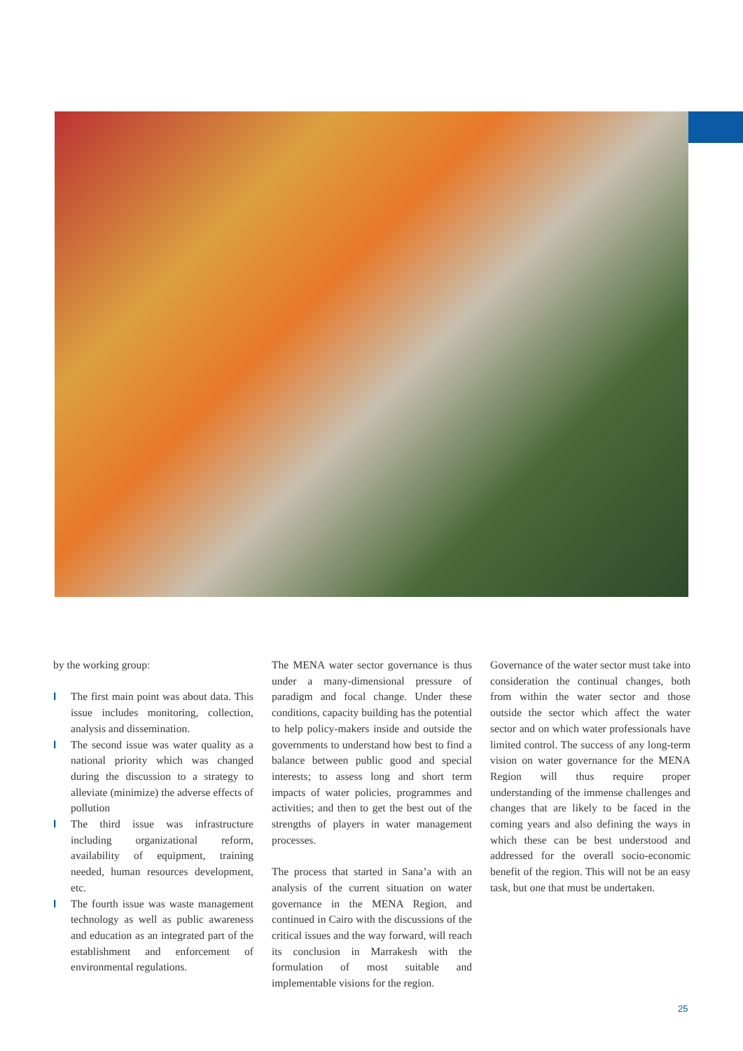by the working group:
I The first main point was about data. This issue includes monitoring, collection, analysis and dissemination.
I The second issue was water quality as a national priority which was changed during the discussion to a strategy to alleviate (minimize) the adverse effects of pollution
I The third issue was infrastructure including organizational reform, availability of equipment, training needed, human resources development, etc.
I The fourth issue was waste management technology as well as public awareness and education as an integrated part of the establishment and enforcement of environmental regulations.
The MENA water sector governance is thus under a many-dimensional pressure of paradigm and focal change. Under these conditions, capacity building has the potential to help policy-makers inside and outside the governments to understand how best to find a balance between public good and special interests; to assess long and short term impacts of water policies, programmes and activities; and then to get the best out of the strengths of players in water management processes.
The process that started in Sana’a with an analysis of the current situation on water governance in the MENA Region, and continued in Cairo with the discussions of the critical issues and the way forward, will reach its conclusion in Marrakesh with the formulation of most suitable and implementable visions for the region.
Governance of the water sector must take into consideration the continual changes, both from within the water sector and those outside the sector which affect the water sector and on which water professionals have limited control. The success of any long-term vision on water governance for the MENA Region will thus require proper understanding of the immense challenges and changes that are likely to be faced in the coming years and also defining the ways in which these can be best understood and addressed for the overall socio-economic benefit of the region. This will not be an easy task, but one that must be undertaken.
25